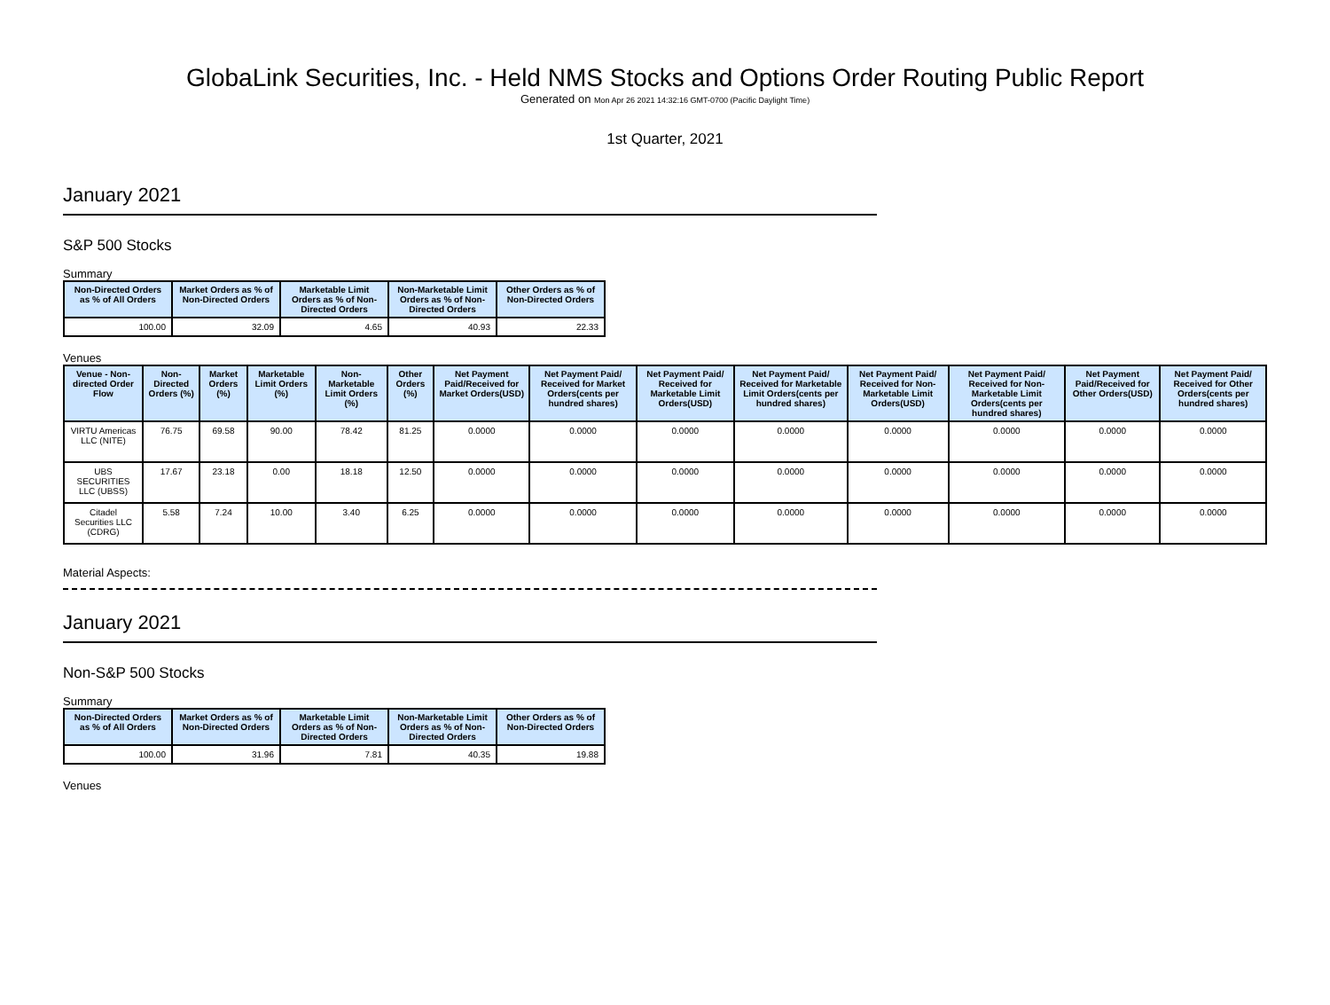GlobaLink Securities, Inc. - Held NMS Stocks and Options Order Routing Public Report
Generated on Mon Apr 26 2021 14:32:16 GMT-0700 (Pacific Daylight Time)
1st Quarter, 2021
January 2021
S&P 500 Stocks
Summary
| Non-Directed Orders as % of All Orders | Market Orders as % of Non-Directed Orders | Marketable Limit Orders as % of Non-Directed Orders | Non-Marketable Limit Orders as % of Non-Directed Orders | Other Orders as % of Non-Directed Orders |
| --- | --- | --- | --- | --- |
| 100.00 | 32.09 | 4.65 | 40.93 | 22.33 |
Venues
| Venue - Non-directed Order Flow | Non-Directed Orders (%) | Market Orders (%) | Marketable Limit Orders (%) | Non-Marketable Limit Orders (%) | Other Orders (%) | Net Payment Paid/Received for Market Orders(USD) | Net Payment Paid/ Received for Market Orders(cents per hundred shares) | Net Payment Paid/ Received for Marketable Limit Orders(USD) | Net Payment Paid/ Received for Marketable Limit Orders(cents per hundred shares) | Net Payment Paid/ Received for Non-Marketable Limit Orders(USD) | Net Payment Paid/ Received for Non-Marketable Limit Orders(cents per hundred shares) | Net Payment Paid/Received for Other Orders(USD) | Net Payment Paid/ Received for Other Orders(cents per hundred shares) |
| --- | --- | --- | --- | --- | --- | --- | --- | --- | --- | --- | --- | --- | --- |
| VIRTU Americas LLC (NITE) | 76.75 | 69.58 | 90.00 | 78.42 | 81.25 | 0.0000 | 0.0000 | 0.0000 | 0.0000 | 0.0000 | 0.0000 | 0.0000 | 0.0000 |
| UBS SECURITIES LLC (UBSS) | 17.67 | 23.18 | 0.00 | 18.18 | 12.50 | 0.0000 | 0.0000 | 0.0000 | 0.0000 | 0.0000 | 0.0000 | 0.0000 | 0.0000 |
| Citadel Securities LLC (CDRG) | 5.58 | 7.24 | 10.00 | 3.40 | 6.25 | 0.0000 | 0.0000 | 0.0000 | 0.0000 | 0.0000 | 0.0000 | 0.0000 | 0.0000 |
Material Aspects:
January 2021
Non-S&P 500 Stocks
Summary
| Non-Directed Orders as % of All Orders | Market Orders as % of Non-Directed Orders | Marketable Limit Orders as % of Non-Directed Orders | Non-Marketable Limit Orders as % of Non-Directed Orders | Other Orders as % of Non-Directed Orders |
| --- | --- | --- | --- | --- |
| 100.00 | 31.96 | 7.81 | 40.35 | 19.88 |
Venues